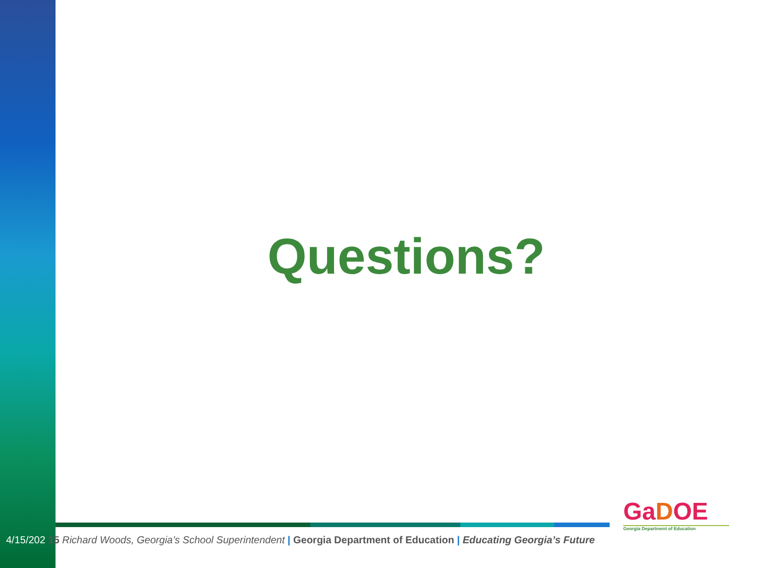Questions?
4/15/202 15 Richard Woods, Georgia’s School Superintendent | Georgia Department of Education | Educating Georgia’s Future
GaDOE
Georgia Department of Education